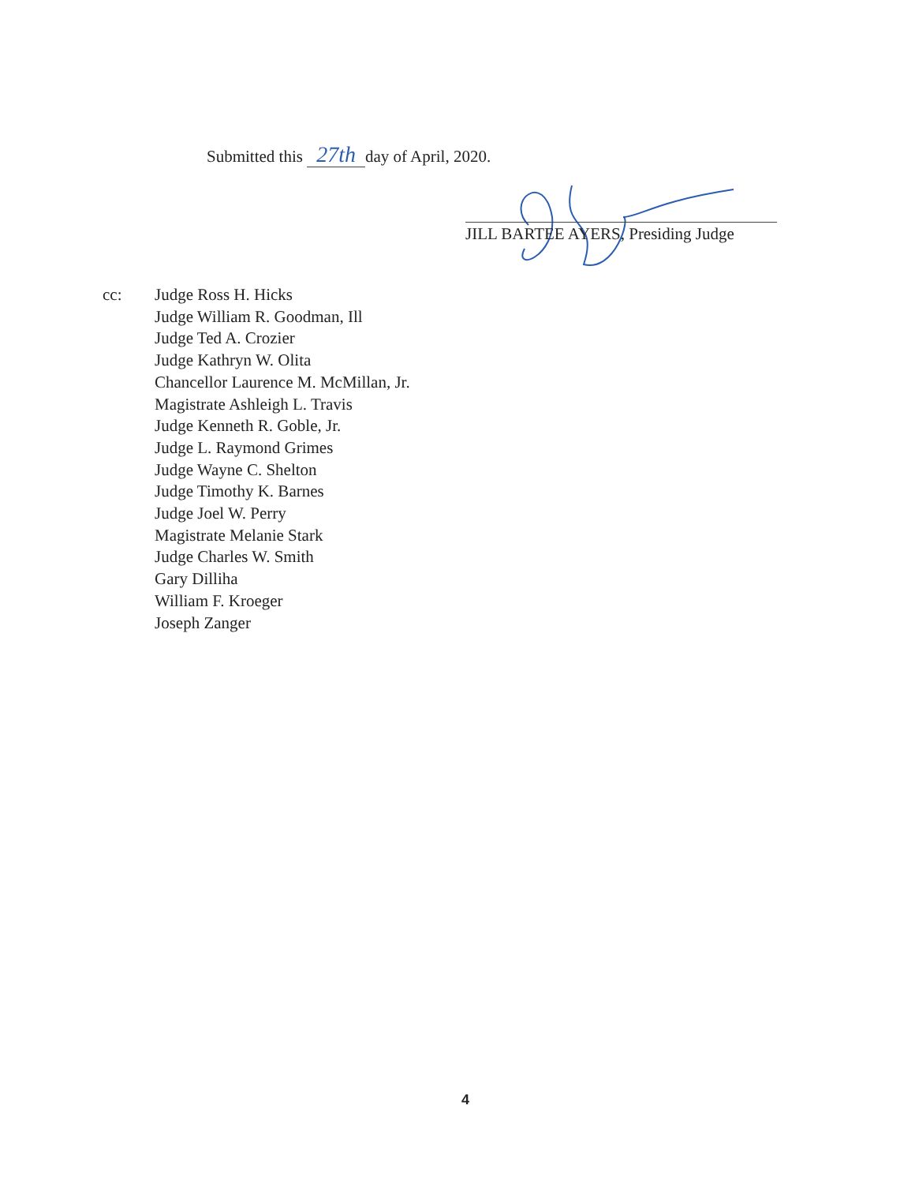Submitted this 27th day of April, 2020.
JILL BARTEE AYERS, Presiding Judge
cc: Judge Ross H. Hicks
Judge William R. Goodman, Ill
Judge Ted A. Crozier
Judge Kathryn W. Olita
Chancellor Laurence M. McMillan, Jr.
Magistrate Ashleigh L. Travis
Judge Kenneth R. Goble, Jr.
Judge L. Raymond Grimes
Judge Wayne C. Shelton
Judge Timothy K. Barnes
Judge Joel W. Perry
Magistrate Melanie Stark
Judge Charles W. Smith
Gary Dilliha
William F. Kroeger
Joseph Zanger
4